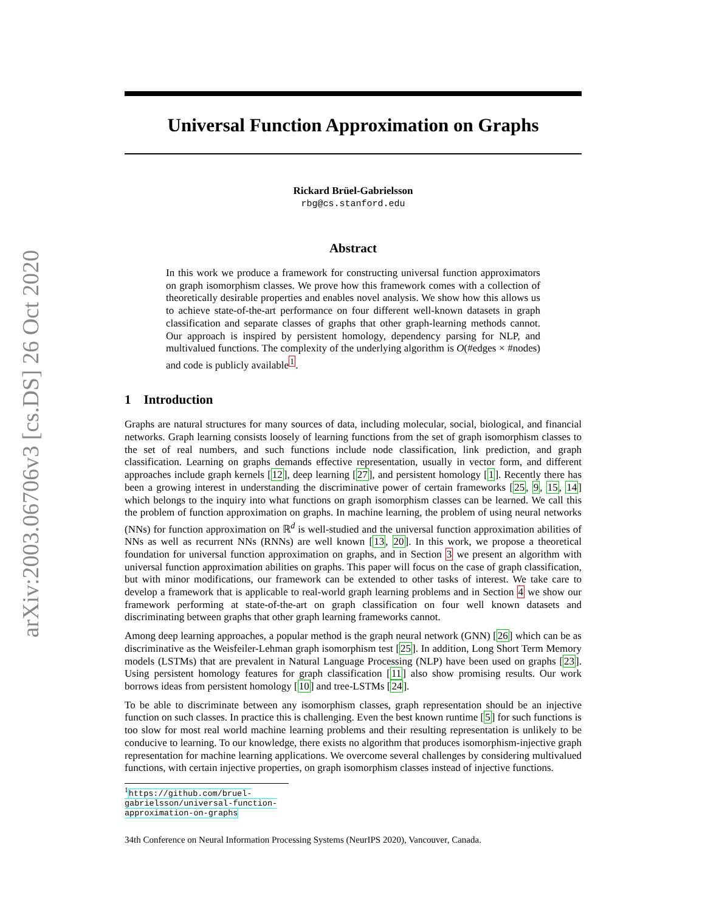arXiv:2003.06706v3 [cs.DS] 26 Oct 2020
Universal Function Approximation on Graphs
Rickard Brüel-Gabrielsson
rbg@cs.stanford.edu
Abstract
In this work we produce a framework for constructing universal function approximators on graph isomorphism classes. We prove how this framework comes with a collection of theoretically desirable properties and enables novel analysis. We show how this allows us to achieve state-of-the-art performance on four different well-known datasets in graph classification and separate classes of graphs that other graph-learning methods cannot. Our approach is inspired by persistent homology, dependency parsing for NLP, and multivalued functions. The complexity of the underlying algorithm is O(#edges × #nodes) and code is publicly available<sup>1</sup>.
1 Introduction
Graphs are natural structures for many sources of data, including molecular, social, biological, and financial networks. Graph learning consists loosely of learning functions from the set of graph isomorphism classes to the set of real numbers, and such functions include node classification, link prediction, and graph classification. Learning on graphs demands effective representation, usually in vector form, and different approaches include graph kernels [12], deep learning [27], and persistent homology [1]. Recently there has been a growing interest in understanding the discriminative power of certain frameworks [25, 9, 15, 14] which belongs to the inquiry into what functions on graph isomorphism classes can be learned. We call this the problem of function approximation on graphs. In machine learning, the problem of using neural networks (NNs) for function approximation on ℝ<sup>d</sup> is well-studied and the universal function approximation abilities of NNs as well as recurrent NNs (RNNs) are well known [13, 20]. In this work, we propose a theoretical foundation for universal function approximation on graphs, and in Section 3 we present an algorithm with universal function approximation abilities on graphs. This paper will focus on the case of graph classification, but with minor modifications, our framework can be extended to other tasks of interest. We take care to develop a framework that is applicable to real-world graph learning problems and in Section 4 we show our framework performing at state-of-the-art on graph classification on four well known datasets and discriminating between graphs that other graph learning frameworks cannot.
Among deep learning approaches, a popular method is the graph neural network (GNN) [26] which can be as discriminative as the Weisfeiler-Lehman graph isomorphism test [25]. In addition, Long Short Term Memory models (LSTMs) that are prevalent in Natural Language Processing (NLP) have been used on graphs [23]. Using persistent homology features for graph classification [11] also show promising results. Our work borrows ideas from persistent homology [10] and tree-LSTMs [24].
To be able to discriminate between any isomorphism classes, graph representation should be an injective function on such classes. In practice this is challenging. Even the best known runtime [5] for such functions is too slow for most real world machine learning problems and their resulting representation is unlikely to be conducive to learning. To our knowledge, there exists no algorithm that produces isomorphism-injective graph representation for machine learning applications. We overcome several challenges by considering multivalued functions, with certain injective properties, on graph isomorphism classes instead of injective functions.
<sup>1</sup> https://github.com/bruel-gabrielsson/universal-function-approximation-on-graphs
34th Conference on Neural Information Processing Systems (NeurIPS 2020), Vancouver, Canada.